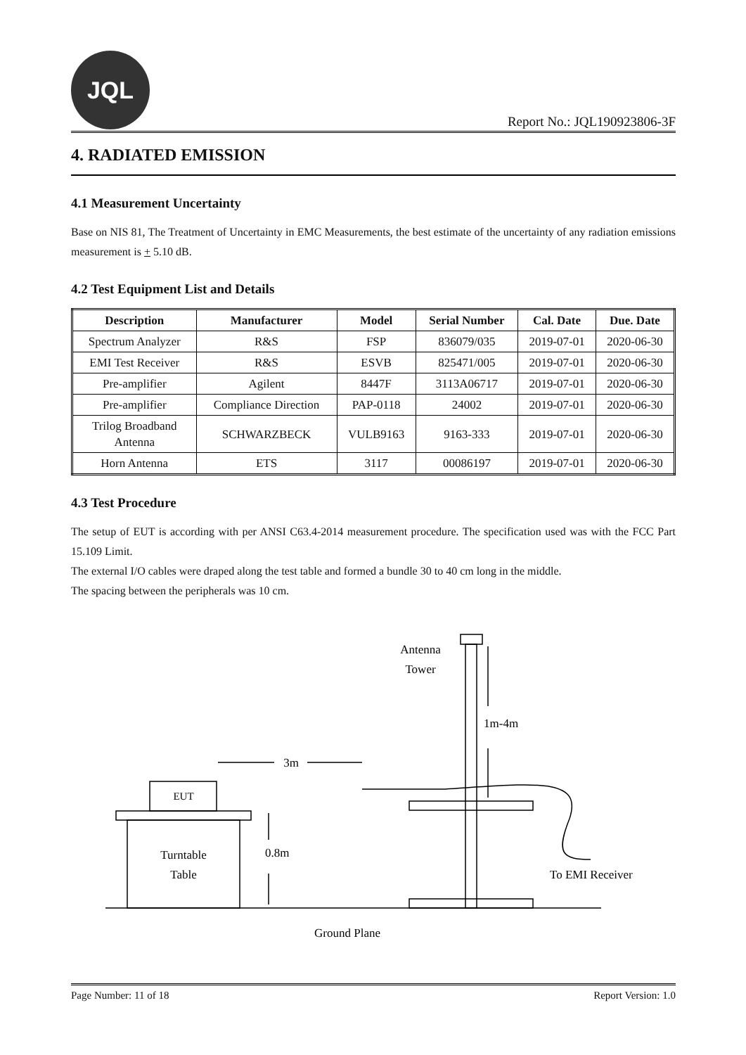JQL
Report No.: JQL190923806-3F
4. RADIATED EMISSION
4.1 Measurement Uncertainty
Base on NIS 81, The Treatment of Uncertainty in EMC Measurements, the best estimate of the uncertainty of any radiation emissions measurement is + 5.10 dB.
4.2 Test Equipment List and Details
| Description | Manufacturer | Model | Serial Number | Cal. Date | Due. Date |
| --- | --- | --- | --- | --- | --- |
| Spectrum Analyzer | R&S | FSP | 836079/035 | 2019-07-01 | 2020-06-30 |
| EMI Test Receiver | R&S | ESVB | 825471/005 | 2019-07-01 | 2020-06-30 |
| Pre-amplifier | Agilent | 8447F | 3113A06717 | 2019-07-01 | 2020-06-30 |
| Pre-amplifier | Compliance Direction | PAP-0118 | 24002 | 2019-07-01 | 2020-06-30 |
| Trilog Broadband Antenna | SCHWARZBECK | VULB9163 | 9163-333 | 2019-07-01 | 2020-06-30 |
| Horn Antenna | ETS | 3117 | 00086197 | 2019-07-01 | 2020-06-30 |
4.3 Test Procedure
The setup of EUT is according with per ANSI C63.4-2014 measurement procedure. The specification used was with the FCC Part 15.109 Limit.
The external I/O cables were draped along the test table and formed a bundle 30 to 40 cm long in the middle.
The spacing between the peripherals was 10 cm.
EUT
Turntable
Table
3m
Antenna
Tower
0.8m
1m-4m
To EMI Receiver
Ground Plane
Page Number: 11 of 18 Report Version: 1.0